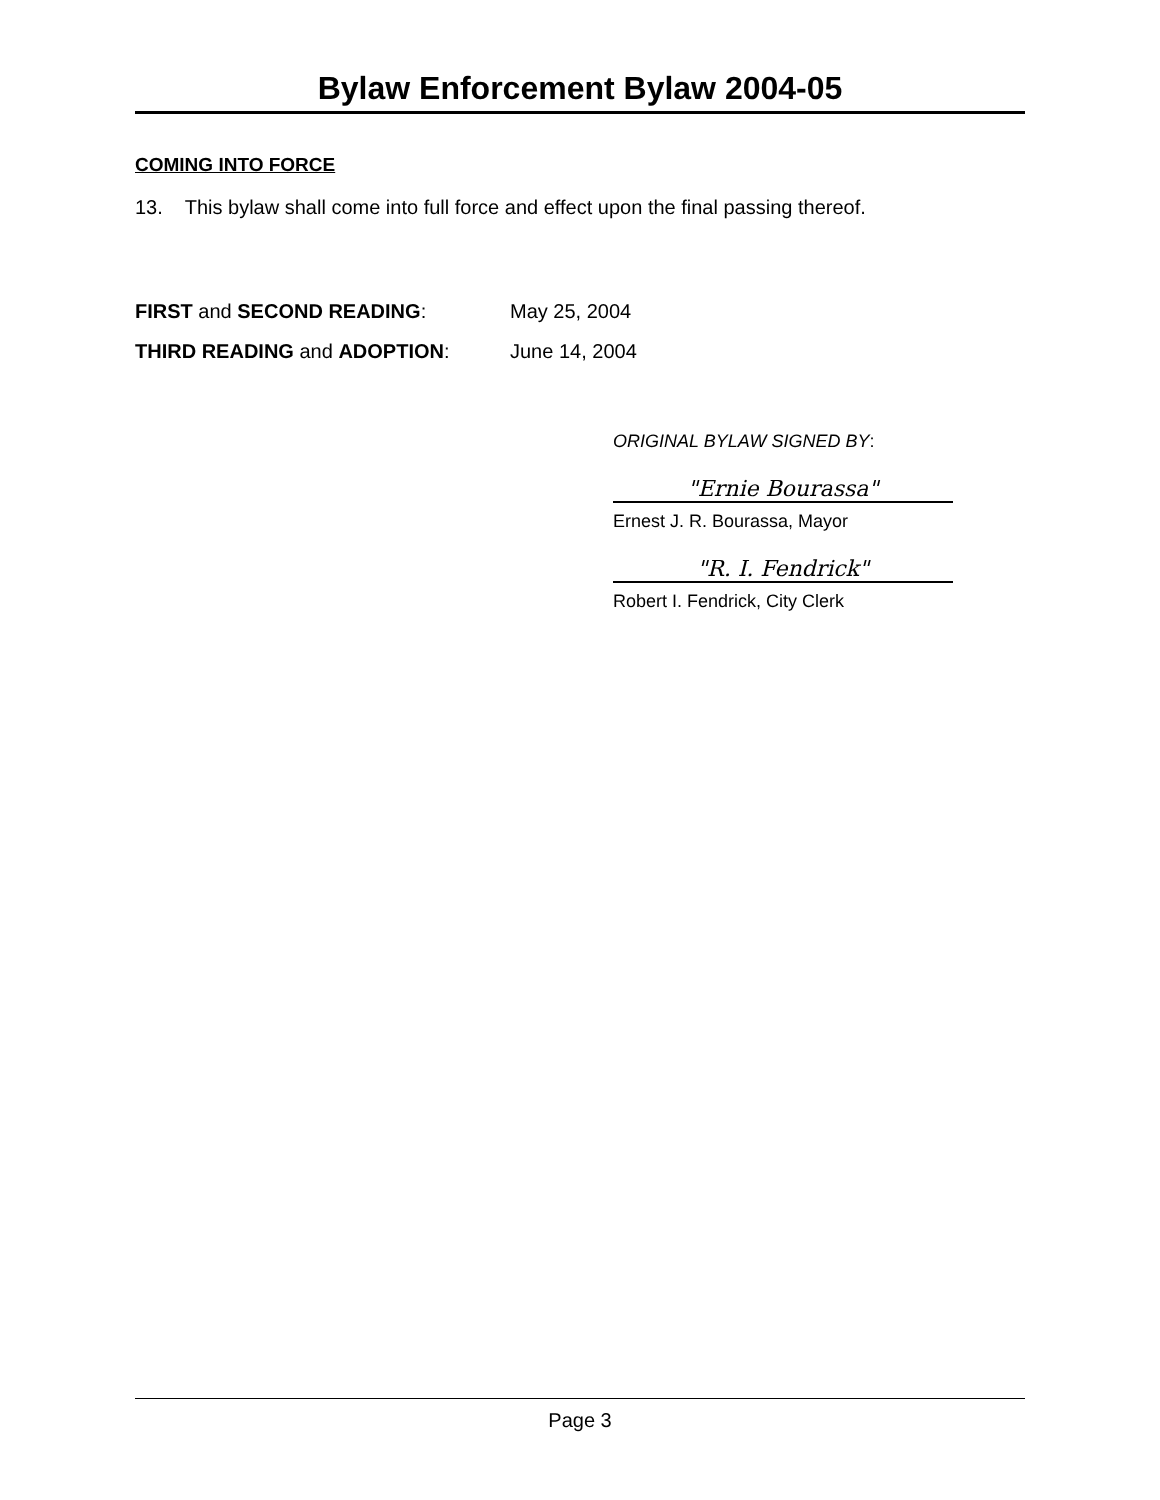Bylaw Enforcement Bylaw 2004-05
COMING INTO FORCE
13. This bylaw shall come into full force and effect upon the final passing thereof.
FIRST and SECOND READING: May 25, 2004
THIRD READING and ADOPTION: June 14, 2004
ORIGINAL BYLAW SIGNED BY:
"Ernie Bourassa"
Ernest J. R. Bourassa, Mayor
"R. I. Fendrick"
Robert I. Fendrick, City Clerk
Page 3